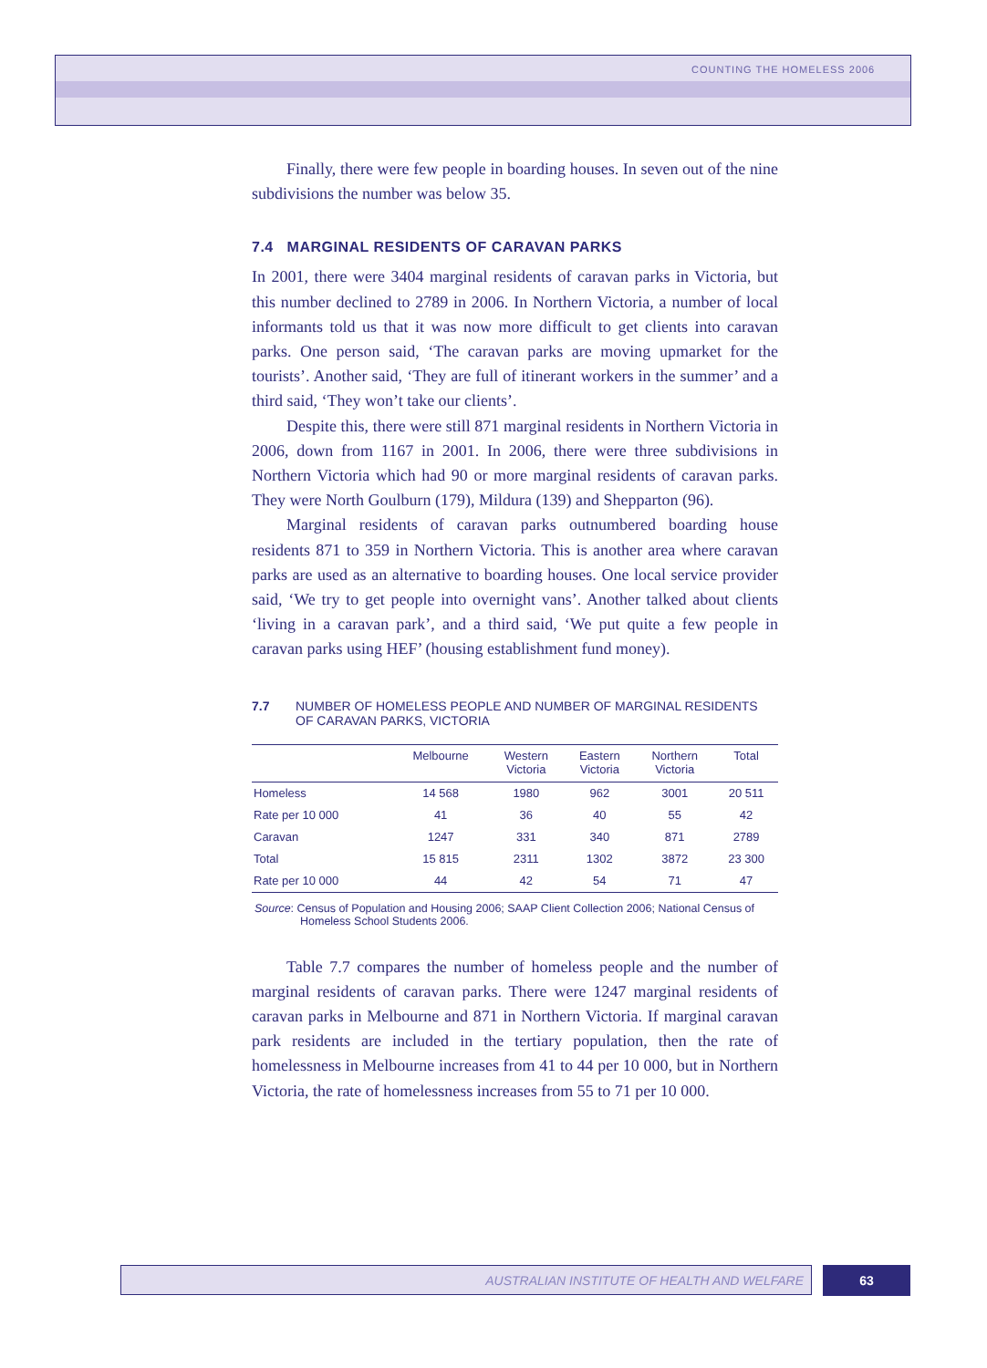COUNTING THE HOMELESS 2006
Finally, there were few people in boarding houses. In seven out of the nine subdivisions the number was below 35.
7.4 MARGINAL RESIDENTS OF CARAVAN PARKS
In 2001, there were 3404 marginal residents of caravan parks in Victoria, but this number declined to 2789 in 2006. In Northern Victoria, a number of local informants told us that it was now more difficult to get clients into caravan parks. One person said, ‘The caravan parks are moving upmarket for the tourists’. Another said, ‘They are full of itinerant workers in the summer’ and a third said, ‘They won’t take our clients’.
Despite this, there were still 871 marginal residents in Northern Victoria in 2006, down from 1167 in 2001. In 2006, there were three subdivisions in Northern Victoria which had 90 or more marginal residents of caravan parks. They were North Goulburn (179), Mildura (139) and Shepparton (96).
Marginal residents of caravan parks outnumbered boarding house residents 871 to 359 in Northern Victoria. This is another area where caravan parks are used as an alternative to boarding houses. One local service provider said, ‘We try to get people into overnight vans’. Another talked about clients ‘living in a caravan park’, and a third said, ‘We put quite a few people in caravan parks using HEF’ (housing establishment fund money).
7.7 NUMBER OF HOMELESS PEOPLE AND NUMBER OF MARGINAL RESIDENTS OF CARAVAN PARKS, VICTORIA
| | Melbourne | Western Victoria | Eastern Victoria | Northern Victoria | Total |
| --- | --- | --- | --- | --- | --- |
| Homeless | 14 568 | 1980 | 962 | 3001 | 20 511 |
| Rate per 10 000 | 41 | 36 | 40 | 55 | 42 |
| Caravan | 1247 | 331 | 340 | 871 | 2789 |
| Total | 15 815 | 2311 | 1302 | 3872 | 23 300 |
| Rate per 10 000 | 44 | 42 | 54 | 71 | 47 |
Source: Census of Population and Housing 2006; SAAP Client Collection 2006; National Census of Homeless School Students 2006.
Table 7.7 compares the number of homeless people and the number of marginal residents of caravan parks. There were 1247 marginal residents of caravan parks in Melbourne and 871 in Northern Victoria. If marginal caravan park residents are included in the tertiary population, then the rate of homelessness in Melbourne increases from 41 to 44 per 10 000, but in Northern Victoria, the rate of homelessness increases from 55 to 71 per 10 000.
AUSTRALIAN INSTITUTE OF HEALTH AND WELFARE 63